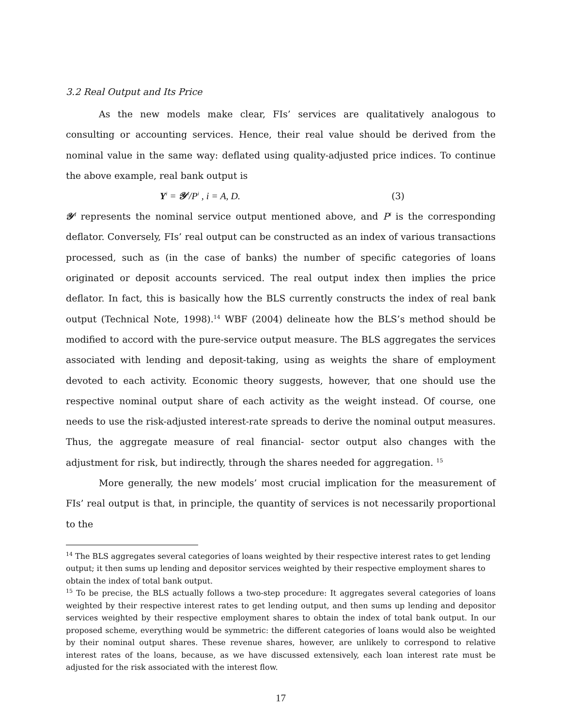3.2 Real Output and Its Price
As the new models make clear, FIs’ services are qualitatively analogous to consulting or accounting services. Hence, their real value should be derived from the nominal value in the same way: deflated using quality-adjusted price indices. To continue the above example, real bank output is
Y<sup>i</sup> = 𝒴<sup>i</sup>/P<sup>i</sup> , i = A, D. (3)
𝒴<sup>i</sup> represents the nominal service output mentioned above, and P<sup>i</sup> is the corresponding deflator. Conversely, FIs’ real output can be constructed as an index of various transactions processed, such as (in the case of banks) the number of specific categories of loans originated or deposit accounts serviced. The real output index then implies the price deflator. In fact, this is basically how the BLS currently constructs the index of real bank output (Technical Note, 1998).<sup>14</sup> WBF (2004) delineate how the BLS’s method should be modified to accord with the pure-service output measure. The BLS aggregates the services associated with lending and deposit-taking, using as weights the share of employment devoted to each activity. Economic theory suggests, however, that one should use the respective nominal output share of each activity as the weight instead. Of course, one needs to use the risk-adjusted interest-rate spreads to derive the nominal output measures. Thus, the aggregate measure of real financial- sector output also changes with the adjustment for risk, but indirectly, through the shares needed for aggregation. <sup>15</sup>
More generally, the new models’ most crucial implication for the measurement of FIs’ real output is that, in principle, the quantity of services is not necessarily proportional to the
<sup>14</sup> The BLS aggregates several categories of loans weighted by their respective interest rates to get lending output; it then sums up lending and depositor services weighted by their respective employment shares to obtain the index of total bank output.
<sup>15</sup> To be precise, the BLS actually follows a two-step procedure: It aggregates several categories of loans weighted by their respective interest rates to get lending output, and then sums up lending and depositor services weighted by their respective employment shares to obtain the index of total bank output. In our proposed scheme, everything would be symmetric: the different categories of loans would also be weighted by their nominal output shares. These revenue shares, however, are unlikely to correspond to relative interest rates of the loans, because, as we have discussed extensively, each loan interest rate must be adjusted for the risk associated with the interest flow.
17